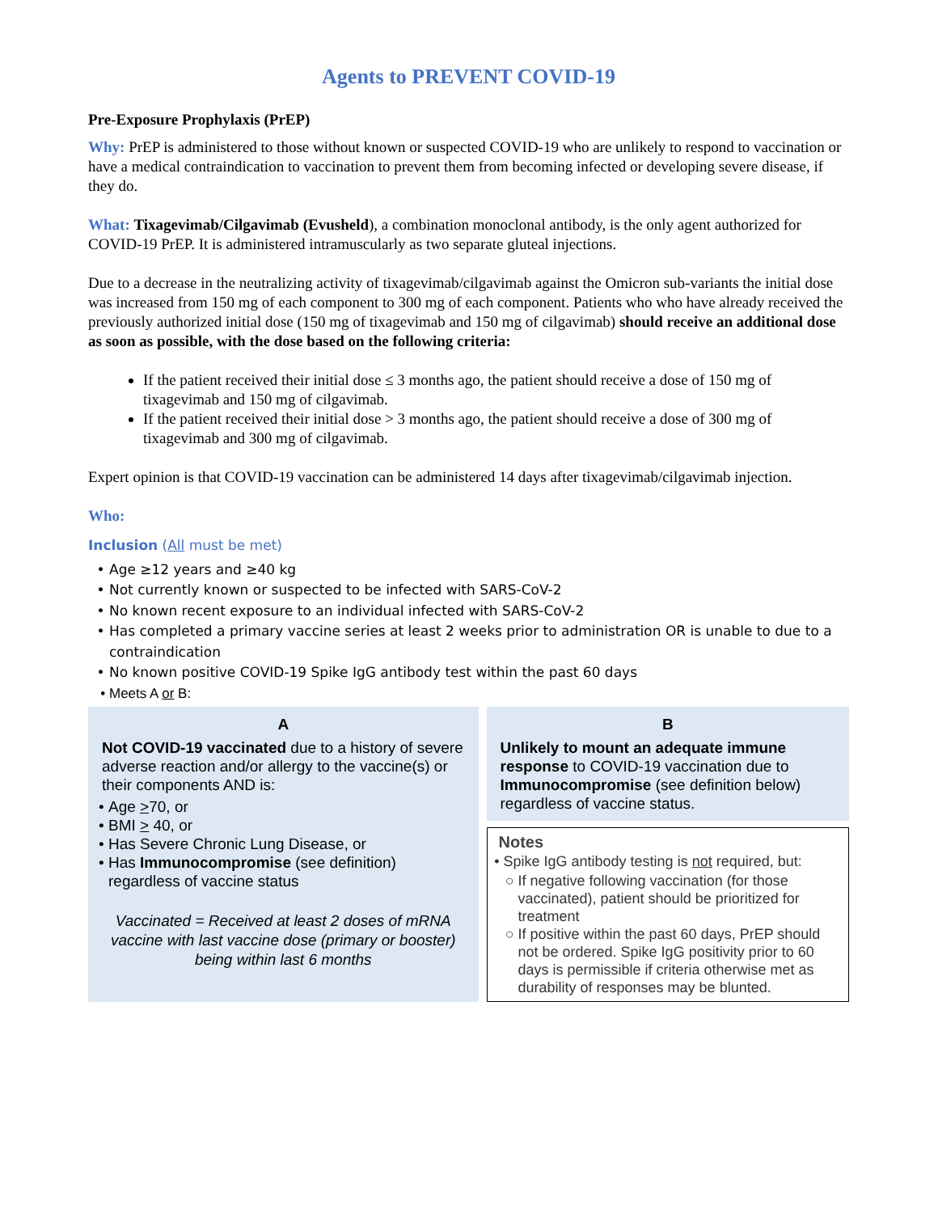Agents to PREVENT COVID-19
Pre-Exposure Prophylaxis (PrEP)
Why: PrEP is administered to those without known or suspected COVID-19 who are unlikely to respond to vaccination or have a medical contraindication to vaccination to prevent them from becoming infected or developing severe disease, if they do.
What: Tixagevimab/Cilgavimab (Evusheld), a combination monoclonal antibody, is the only agent authorized for COVID-19 PrEP. It is administered intramuscularly as two separate gluteal injections.
Due to a decrease in the neutralizing activity of tixagevimab/cilgavimab against the Omicron sub-variants the initial dose was increased from 150 mg of each component to 300 mg of each component. Patients who who have already received the previously authorized initial dose (150 mg of tixagevimab and 150 mg of cilgavimab) should receive an additional dose as soon as possible, with the dose based on the following criteria:
If the patient received their initial dose ≤ 3 months ago, the patient should receive a dose of 150 mg of tixagevimab and 150 mg of cilgavimab.
If the patient received their initial dose > 3 months ago, the patient should receive a dose of 300 mg of tixagevimab and 300 mg of cilgavimab.
Expert opinion is that COVID-19 vaccination can be administered 14 days after tixagevimab/cilgavimab injection.
Who:
Inclusion (All must be met)
Age ≥12 years and ≥40 kg
Not currently known or suspected to be infected with SARS-CoV-2
No known recent exposure to an individual infected with SARS-CoV-2
Has completed a primary vaccine series at least 2 weeks prior to administration OR is unable to due to a contraindication
No known positive COVID-19 Spike IgG antibody test within the past 60 days
Meets A or B:
A
Not COVID-19 vaccinated due to a history of severe adverse reaction and/or allergy to the vaccine(s) or their components AND is:
Age >70, or
BMI > 40, or
Has Severe Chronic Lung Disease, or
Has Immunocompromise (see definition) regardless of vaccine status
Vaccinated = Received at least 2 doses of mRNA vaccine with last vaccine dose (primary or booster) being within last 6 months
B
Unlikely to mount an adequate immune response to COVID-19 vaccination due to Immunocompromise (see definition below) regardless of vaccine status.
Notes
Spike IgG antibody testing is not required, but:
If negative following vaccination (for those vaccinated), patient should be prioritized for treatment
If positive within the past 60 days, PrEP should not be ordered. Spike IgG positivity prior to 60 days is permissible if criteria otherwise met as durability of responses may be blunted.